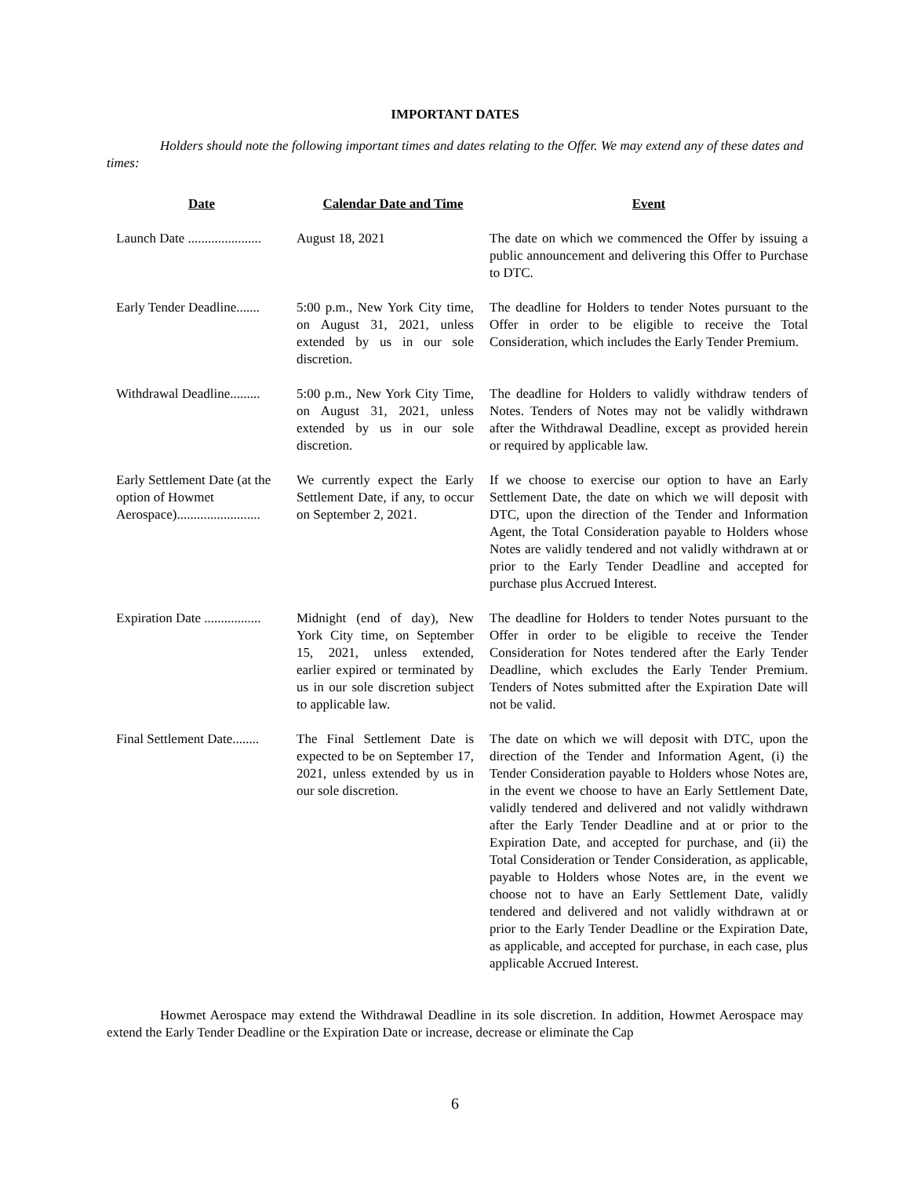IMPORTANT DATES
Holders should note the following important times and dates relating to the Offer. We may extend any of these dates and times:
| Date | Calendar Date and Time | Event |
| --- | --- | --- |
| Launch Date ...................... | August 18, 2021 | The date on which we commenced the Offer by issuing a public announcement and delivering this Offer to Purchase to DTC. |
| Early Tender Deadline....... | 5:00 p.m., New York City time, on August 31, 2021, unless extended by us in our sole discretion. | The deadline for Holders to tender Notes pursuant to the Offer in order to be eligible to receive the Total Consideration, which includes the Early Tender Premium. |
| Withdrawal Deadline......... | 5:00 p.m., New York City Time, on August 31, 2021, unless extended by us in our sole discretion. | The deadline for Holders to validly withdraw tenders of Notes. Tenders of Notes may not be validly withdrawn after the Withdrawal Deadline, except as provided herein or required by applicable law. |
| Early Settlement Date (at the option of Howmet Aerospace)......................... | We currently expect the Early Settlement Date, if any, to occur on September 2, 2021. | If we choose to exercise our option to have an Early Settlement Date, the date on which we will deposit with DTC, upon the direction of the Tender and Information Agent, the Total Consideration payable to Holders whose Notes are validly tendered and not validly withdrawn at or prior to the Early Tender Deadline and accepted for purchase plus Accrued Interest. |
| Expiration Date ................. | Midnight (end of day), New York City time, on September 15, 2021, unless extended, earlier expired or terminated by us in our sole discretion subject to applicable law. | The deadline for Holders to tender Notes pursuant to the Offer in order to be eligible to receive the Tender Consideration for Notes tendered after the Early Tender Deadline, which excludes the Early Tender Premium. Tenders of Notes submitted after the Expiration Date will not be valid. |
| Final Settlement Date........ | The Final Settlement Date is expected to be on September 17, 2021, unless extended by us in our sole discretion. | The date on which we will deposit with DTC, upon the direction of the Tender and Information Agent, (i) the Tender Consideration payable to Holders whose Notes are, in the event we choose to have an Early Settlement Date, validly tendered and delivered and not validly withdrawn after the Early Tender Deadline and at or prior to the Expiration Date, and accepted for purchase, and (ii) the Total Consideration or Tender Consideration, as applicable, payable to Holders whose Notes are, in the event we choose not to have an Early Settlement Date, validly tendered and delivered and not validly withdrawn at or prior to the Early Tender Deadline or the Expiration Date, as applicable, and accepted for purchase, in each case, plus applicable Accrued Interest. |
Howmet Aerospace may extend the Withdrawal Deadline in its sole discretion. In addition, Howmet Aerospace may extend the Early Tender Deadline or the Expiration Date or increase, decrease or eliminate the Cap
6